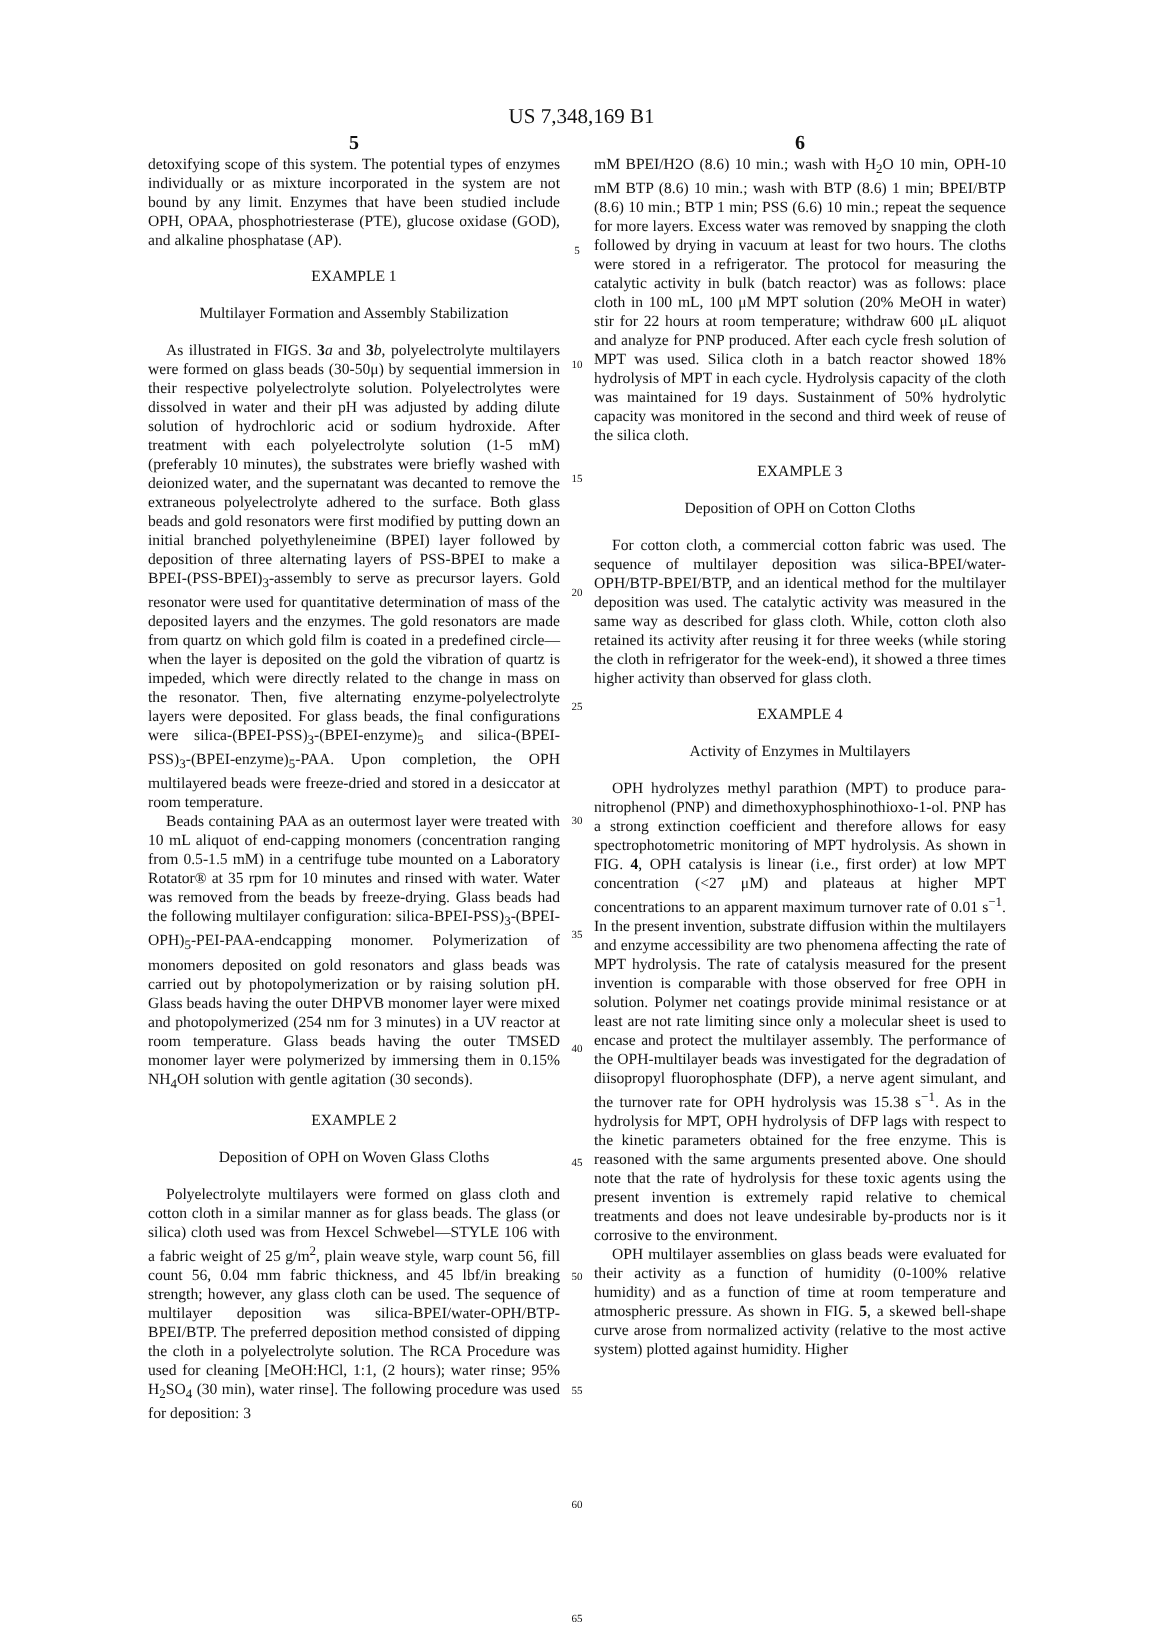US 7,348,169 B1
5
detoxifying scope of this system. The potential types of enzymes individually or as mixture incorporated in the system are not bound by any limit. Enzymes that have been studied include OPH, OPAA, phosphotriesterase (PTE), glucose oxidase (GOD), and alkaline phosphatase (AP).
EXAMPLE 1
Multilayer Formation and Assembly Stabilization
As illustrated in FIGS. 3 a and 3 b, polyelectrolyte multilayers were formed on glass beads (30-50μ) by sequential immersion in their respective polyelectrolyte solution. Polyelectrolytes were dissolved in water and their pH was adjusted by adding dilute solution of hydrochloric acid or sodium hydroxide. After treatment with each polyelectrolyte solution (1-5 mM) (preferably 10 minutes), the substrates were briefly washed with deionized water, and the supernatant was decanted to remove the extraneous polyelectrolyte adhered to the surface. Both glass beads and gold resonators were first modified by putting down an initial branched polyethyleneimine (BPEI) layer followed by deposition of three alternating layers of PSS-BPEI to make a BPEI-(PSS-BPEI)<sub>3</sub>-assembly to serve as precursor layers. Gold resonator were used for quantitative determination of mass of the deposited layers and the enzymes. The gold resonators are made from quartz on which gold film is coated in a predefined circle—when the layer is deposited on the gold the vibration of quartz is impeded, which were directly related to the change in mass on the resonator. Then, five alternating enzyme-polyelectrolyte layers were deposited. For glass beads, the final configurations were silica-(BPEI-PSS)<sub>3</sub>-(BPEI-enzyme)<sub>5</sub> and silica-(BPEI-PSS)<sub>3</sub>-(BPEI-enzyme)<sub>5</sub>-PAA. Upon completion, the OPH multilayered beads were freeze-dried and stored in a desiccator at room temperature.
Beads containing PAA as an outermost layer were treated with 10 mL aliquot of end-capping monomers (concentration ranging from 0.5-1.5 mM) in a centrifuge tube mounted on a Laboratory Rotator® at 35 rpm for 10 minutes and rinsed with water. Water was removed from the beads by freeze-drying. Glass beads had the following multilayer configuration: silica-BPEI-PSS)<sub>3</sub>-(BPEI-OPH)<sub>5</sub>-PEI-PAA-endcapping monomer. Polymerization of monomers deposited on gold resonators and glass beads was carried out by photopolymerization or by raising solution pH. Glass beads having the outer DHPVB monomer layer were mixed and photopolymerized (254 nm for 3 minutes) in a UV reactor at room temperature. Glass beads having the outer TMSED monomer layer were polymerized by immersing them in 0.15% NH<sub>4</sub>OH solution with gentle agitation (30 seconds).
EXAMPLE 2
Deposition of OPH on Woven Glass Cloths
Polyelectrolyte multilayers were formed on glass cloth and cotton cloth in a similar manner as for glass beads. The glass (or silica) cloth used was from Hexcel Schwebel—STYLE 106 with a fabric weight of 25 g/m<sup>2</sup>, plain weave style, warp count 56, fill count 56, 0.04 mm fabric thickness, and 45 lbf/in breaking strength; however, any glass cloth can be used. The sequence of multilayer deposition was silica-BPEI/water-OPH/BTP-BPEI/BTP. The preferred deposition method consisted of dipping the cloth in a polyelectrolyte solution. The RCA Procedure was used for cleaning [MeOH:HCl, 1:1, (2 hours); water rinse; 95% H<sub>2</sub>SO<sub>4</sub> (30 min), water rinse]. The following procedure was used for deposition: 3
5
10
15
20
25
30
35
40
45
50
55
60
65
6
mM BPEI/H2O (8.6) 10 min.; wash with H<sub>2</sub>O 10 min, OPH-10 mM BTP (8.6) 10 min.; wash with BTP (8.6) 1 min; BPEI/BTP (8.6) 10 min.; BTP 1 min; PSS (6.6) 10 min.; repeat the sequence for more layers. Excess water was removed by snapping the cloth followed by drying in vacuum at least for two hours. The cloths were stored in a refrigerator. The protocol for measuring the catalytic activity in bulk (batch reactor) was as follows: place cloth in 100 mL, 100 μM MPT solution (20% MeOH in water) stir for 22 hours at room temperature; withdraw 600 μL aliquot and analyze for PNP produced. After each cycle fresh solution of MPT was used. Silica cloth in a batch reactor showed 18% hydrolysis of MPT in each cycle. Hydrolysis capacity of the cloth was maintained for 19 days. Sustainment of 50% hydrolytic capacity was monitored in the second and third week of reuse of the silica cloth.
EXAMPLE 3
Deposition of OPH on Cotton Cloths
For cotton cloth, a commercial cotton fabric was used. The sequence of multilayer deposition was silica-BPEI/water-OPH/BTP-BPEI/BTP, and an identical method for the multilayer deposition was used. The catalytic activity was measured in the same way as described for glass cloth. While, cotton cloth also retained its activity after reusing it for three weeks (while storing the cloth in refrigerator for the week-end), it showed a three times higher activity than observed for glass cloth.
EXAMPLE 4
Activity of Enzymes in Multilayers
OPH hydrolyzes methyl parathion (MPT) to produce para-nitrophenol (PNP) and dimethoxyphosphinothioxo-1-ol. PNP has a strong extinction coefficient and therefore allows for easy spectrophotometric monitoring of MPT hydrolysis. As shown in FIG. 4, OPH catalysis is linear (i.e., first order) at low MPT concentration (<27 μM) and plateaus at higher MPT concentrations to an apparent maximum turnover rate of 0.01 s<sup>−1</sup>. In the present invention, substrate diffusion within the multilayers and enzyme accessibility are two phenomena affecting the rate of MPT hydrolysis. The rate of catalysis measured for the present invention is comparable with those observed for free OPH in solution. Polymer net coatings provide minimal resistance or at least are not rate limiting since only a molecular sheet is used to encase and protect the multilayer assembly. The performance of the OPH-multilayer beads was investigated for the degradation of diisopropyl fluorophosphate (DFP), a nerve agent simulant, and the turnover rate for OPH hydrolysis was 15.38 s<sup>−1</sup>. As in the hydrolysis for MPT, OPH hydrolysis of DFP lags with respect to the kinetic parameters obtained for the free enzyme. This is reasoned with the same arguments presented above. One should note that the rate of hydrolysis for these toxic agents using the present invention is extremely rapid relative to chemical treatments and does not leave undesirable by-products nor is it corrosive to the environment.
OPH multilayer assemblies on glass beads were evaluated for their activity as a function of humidity (0-100% relative humidity) and as a function of time at room temperature and atmospheric pressure. As shown in FIG. 5, a skewed bell-shape curve arose from normalized activity (relative to the most active system) plotted against humidity. Higher